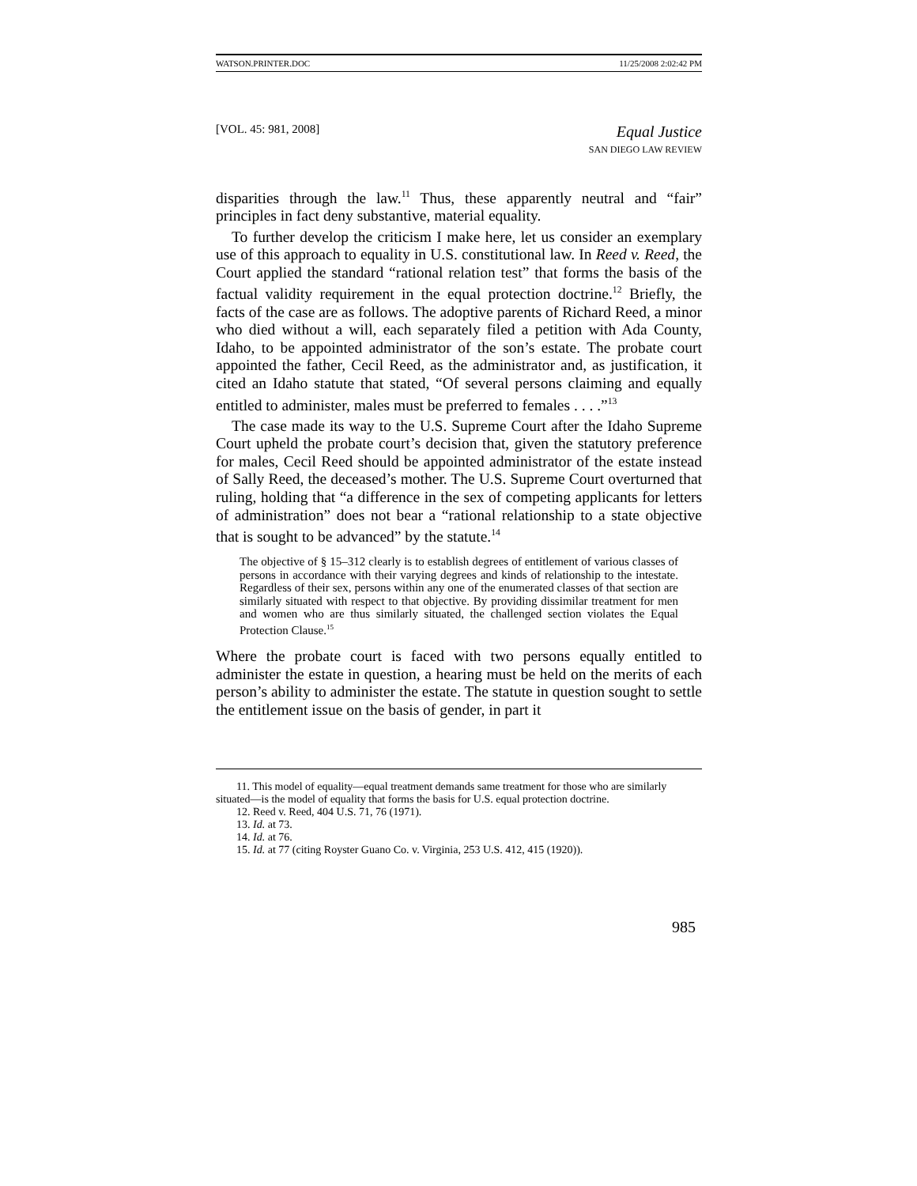WATSON.PRINTER.DOC 11/25/2008 2:02:42 PM
[VOL. 45: 981, 2008] Equal Justice
SAN DIEGO LAW REVIEW
disparities through the law.<sup>11</sup> Thus, these apparently neutral and “fair” principles in fact deny substantive, material equality.
To further develop the criticism I make here, let us consider an exemplary use of this approach to equality in U.S. constitutional law. In Reed v. Reed, the Court applied the standard “rational relation test” that forms the basis of the factual validity requirement in the equal protection doctrine.<sup>12</sup> Briefly, the facts of the case are as follows. The adoptive parents of Richard Reed, a minor who died without a will, each separately filed a petition with Ada County, Idaho, to be appointed administrator of the son’s estate. The probate court appointed the father, Cecil Reed, as the administrator and, as justification, it cited an Idaho statute that stated, “Of several persons claiming and equally entitled to administer, males must be preferred to females . . . .”<sup>13</sup>
The case made its way to the U.S. Supreme Court after the Idaho Supreme Court upheld the probate court’s decision that, given the statutory preference for males, Cecil Reed should be appointed administrator of the estate instead of Sally Reed, the deceased’s mother. The U.S. Supreme Court overturned that ruling, holding that “a difference in the sex of competing applicants for letters of administration” does not bear a “rational relationship to a state objective that is sought to be advanced” by the statute.<sup>14</sup>
The objective of § 15–312 clearly is to establish degrees of entitlement of various classes of persons in accordance with their varying degrees and kinds of relationship to the intestate. Regardless of their sex, persons within any one of the enumerated classes of that section are similarly situated with respect to that objective. By providing dissimilar treatment for men and women who are thus similarly situated, the challenged section violates the Equal Protection Clause.<sup>15</sup>
Where the probate court is faced with two persons equally entitled to administer the estate in question, a hearing must be held on the merits of each person’s ability to administer the estate. The statute in question sought to settle the entitlement issue on the basis of gender, in part it
11. This model of equality—equal treatment demands same treatment for those who are similarly situated—is the model of equality that forms the basis for U.S. equal protection doctrine.
12. Reed v. Reed, 404 U.S. 71, 76 (1971).
13. Id. at 73.
14. Id. at 76.
15. Id. at 77 (citing Royster Guano Co. v. Virginia, 253 U.S. 412, 415 (1920)).
985